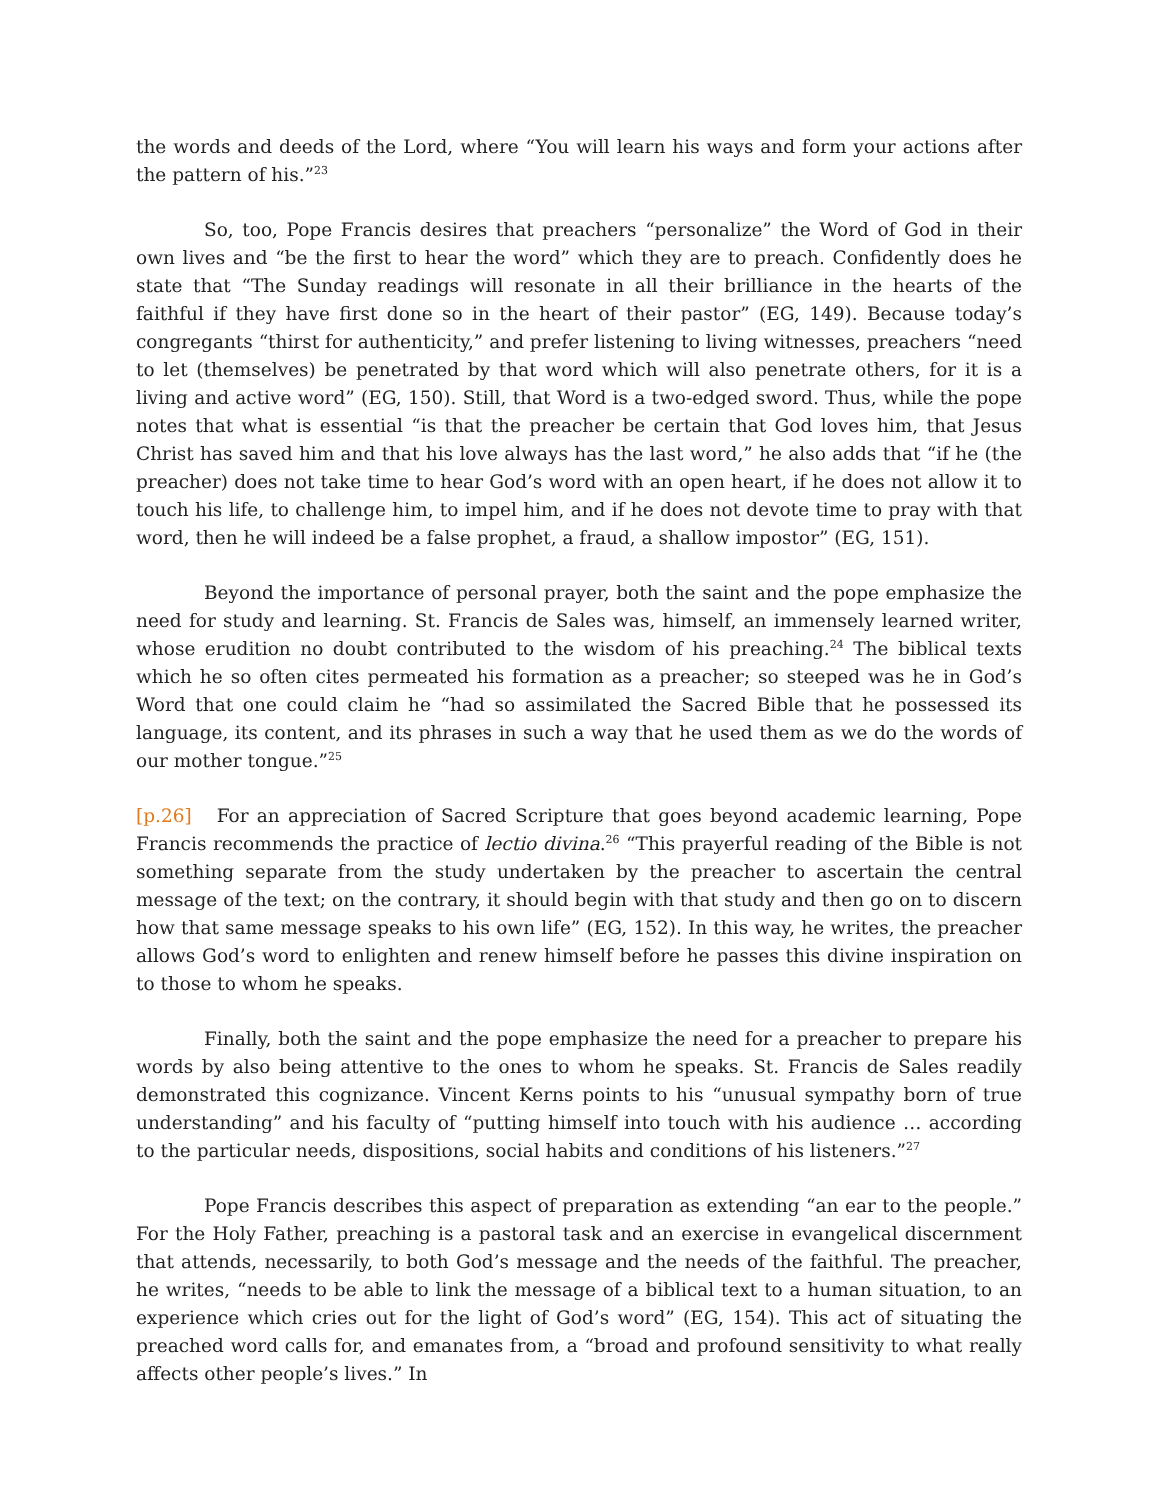the words and deeds of the Lord, where “You will learn his ways and form your actions after the pattern of his.”<sup>23</sup>
So, too, Pope Francis desires that preachers “personalize” the Word of God in their own lives and “be the first to hear the word” which they are to preach. Confidently does he state that “The Sunday readings will resonate in all their brilliance in the hearts of the faithful if they have first done so in the heart of their pastor” (EG, 149). Because today’s congregants “thirst for authenticity,” and prefer listening to living witnesses, preachers “need to let (themselves) be penetrated by that word which will also penetrate others, for it is a living and active word” (EG, 150). Still, that Word is a two-edged sword. Thus, while the pope notes that what is essential “is that the preacher be certain that God loves him, that Jesus Christ has saved him and that his love always has the last word,” he also adds that “if he (the preacher) does not take time to hear God’s word with an open heart, if he does not allow it to touch his life, to challenge him, to impel him, and if he does not devote time to pray with that word, then he will indeed be a false prophet, a fraud, a shallow impostor” (EG, 151).
Beyond the importance of personal prayer, both the saint and the pope emphasize the need for study and learning. St. Francis de Sales was, himself, an immensely learned writer, whose erudition no doubt contributed to the wisdom of his preaching.<sup>24</sup> The biblical texts which he so often cites permeated his formation as a preacher; so steeped was he in God’s Word that one could claim he “had so assimilated the Sacred Bible that he possessed its language, its content, and its phrases in such a way that he used them as we do the words of our mother tongue.”<sup>25</sup>
[p.26] For an appreciation of Sacred Scripture that goes beyond academic learning, Pope Francis recommends the practice of lectio divina.<sup>26</sup> “This prayerful reading of the Bible is not something separate from the study undertaken by the preacher to ascertain the central message of the text; on the contrary, it should begin with that study and then go on to discern how that same message speaks to his own life” (EG, 152). In this way, he writes, the preacher allows God’s word to enlighten and renew himself before he passes this divine inspiration on to those to whom he speaks.
Finally, both the saint and the pope emphasize the need for a preacher to prepare his words by also being attentive to the ones to whom he speaks. St. Francis de Sales readily demonstrated this cognizance. Vincent Kerns points to his “unusual sympathy born of true understanding” and his faculty of “putting himself into touch with his audience … according to the particular needs, dispositions, social habits and conditions of his listeners.”<sup>27</sup>
Pope Francis describes this aspect of preparation as extending “an ear to the people.” For the Holy Father, preaching is a pastoral task and an exercise in evangelical discernment that attends, necessarily, to both God’s message and the needs of the faithful. The preacher, he writes, “needs to be able to link the message of a biblical text to a human situation, to an experience which cries out for the light of God’s word” (EG, 154). This act of situating the preached word calls for, and emanates from, a “broad and profound sensitivity to what really affects other people’s lives.” In